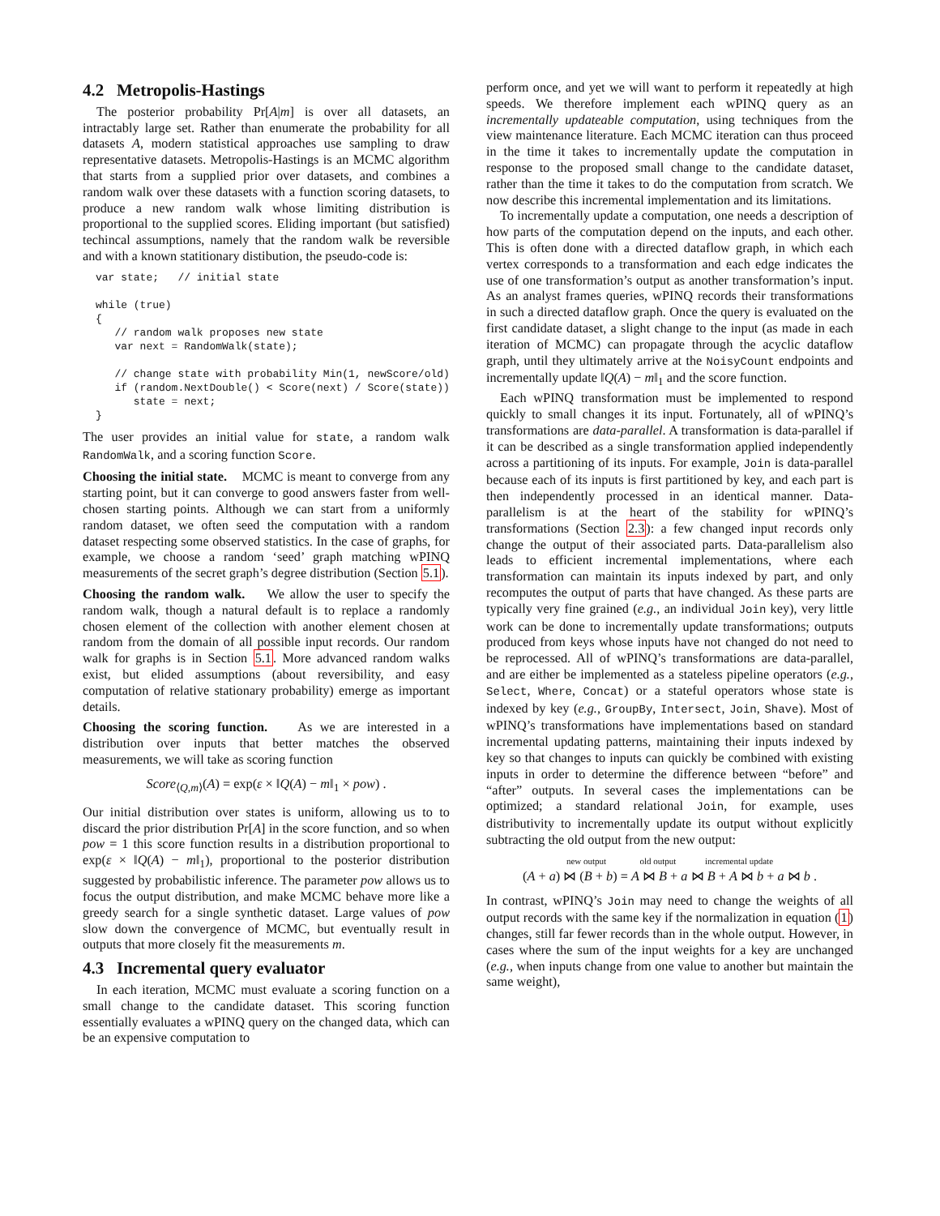4.2 Metropolis-Hastings
The posterior probability Pr[A|m] is over all datasets, an intractably large set. Rather than enumerate the probability for all datasets A, modern statistical approaches use sampling to draw representative datasets. Metropolis-Hastings is an MCMC algorithm that starts from a supplied prior over datasets, and combines a random walk over these datasets with a function scoring datasets, to produce a new random walk whose limiting distribution is proportional to the supplied scores. Eliding important (but satisfied) techincal assumptions, namely that the random walk be reversible and with a known statitionary distibution, the pseudo-code is:
var state;   // initial state

while (true)
{
   // random walk proposes new state
   var next = RandomWalk(state);

   // change state with probability Min(1, newScore/old)
   if (random.NextDouble() < Score(next) / Score(state))
      state = next;
}
The user provides an initial value for state, a random walk RandomWalk, and a scoring function Score.
Choosing the initial state. MCMC is meant to converge from any starting point, but it can converge to good answers faster from well-chosen starting points. Although we can start from a uniformly random dataset, we often seed the computation with a random dataset respecting some observed statistics. In the case of graphs, for example, we choose a random ‘seed’ graph matching wPINQ measurements of the secret graph’s degree distribution (Section 5.1).
Choosing the random walk. We allow the user to specify the random walk, though a natural default is to replace a randomly chosen element of the collection with another element chosen at random from the domain of all possible input records. Our random walk for graphs is in Section 5.1. More advanced random walks exist, but elided assumptions (about reversibility, and easy computation of relative stationary probability) emerge as important details.
Choosing the scoring function. As we are interested in a distribution over inputs that better matches the observed measurements, we will take as scoring function
Score<sub>⟨Q,m⟩</sub>(A) = exp(ε × ‖Q(A) − m‖<sub>1</sub> × pow) .
Our initial distribution over states is uniform, allowing us to to discard the prior distribution Pr[A] in the score function, and so when pow = 1 this score function results in a distribution proportional to exp(ε × ‖Q(A) − m‖<sub>1</sub>), proportional to the posterior distribution suggested by probabilistic inference. The parameter pow allows us to focus the output distribution, and make MCMC behave more like a greedy search for a single synthetic dataset. Large values of pow slow down the convergence of MCMC, but eventually result in outputs that more closely fit the measurements m.
4.3 Incremental query evaluator
In each iteration, MCMC must evaluate a scoring function on a small change to the candidate dataset. This scoring function essentially evaluates a wPINQ query on the changed data, which can be an expensive computation to
perform once, and yet we will want to perform it repeatedly at high speeds. We therefore implement each wPINQ query as an incrementally updateable computation, using techniques from the view maintenance literature. Each MCMC iteration can thus proceed in the time it takes to incrementally update the computation in response to the proposed small change to the candidate dataset, rather than the time it takes to do the computation from scratch. We now describe this incremental implementation and its limitations.
To incrementally update a computation, one needs a description of how parts of the computation depend on the inputs, and each other. This is often done with a directed dataflow graph, in which each vertex corresponds to a transformation and each edge indicates the use of one transformation’s output as another transformation’s input. As an analyst frames queries, wPINQ records their transformations in such a directed dataflow graph. Once the query is evaluated on the first candidate dataset, a slight change to the input (as made in each iteration of MCMC) can propagate through the acyclic dataflow graph, until they ultimately arrive at the NoisyCount endpoints and incrementally update ‖Q(A) − m‖<sub>1</sub> and the score function.
Each wPINQ transformation must be implemented to respond quickly to small changes it its input. Fortunately, all of wPINQ’s transformations are data-parallel. A transformation is data-parallel if it can be described as a single transformation applied independently across a partitioning of its inputs. For example, Join is data-parallel because each of its inputs is first partitioned by key, and each part is then independently processed in an identical manner. Data-parallelism is at the heart of the stability for wPINQ’s transformations (Section 2.3): a few changed input records only change the output of their associated parts. Data-parallelism also leads to efficient incremental implementations, where each transformation can maintain its inputs indexed by part, and only recomputes the output of parts that have changed. As these parts are typically very fine grained (e.g., an individual Join key), very little work can be done to incrementally update transformations; outputs produced from keys whose inputs have not changed do not need to be reprocessed. All of wPINQ’s transformations are data-parallel, and are either be implemented as a stateless pipeline operators (e.g., Select, Where, Concat) or a stateful operators whose state is indexed by key (e.g., GroupBy, Intersect, Join, Shave). Most of wPINQ’s transformations have implementations based on standard incremental updating patterns, maintaining their inputs indexed by key so that changes to inputs can quickly be combined with existing inputs in order to determine the difference between “before” and “after” outputs. In several cases the implementations can be optimized; a standard relational Join, for example, uses distributivity to incrementally update its output without explicitly subtracting the old output from the new output:
new output old output incremental update
(A + a) ⋈ (B + b) = A ⋈ B + a ⋈ B + A ⋈ b + a ⋈ b .
In contrast, wPINQ’s Join may need to change the weights of all output records with the same key if the normalization in equation (1) changes, still far fewer records than in the whole output. However, in cases where the sum of the input weights for a key are unchanged (e.g., when inputs change from one value to another but maintain the same weight),